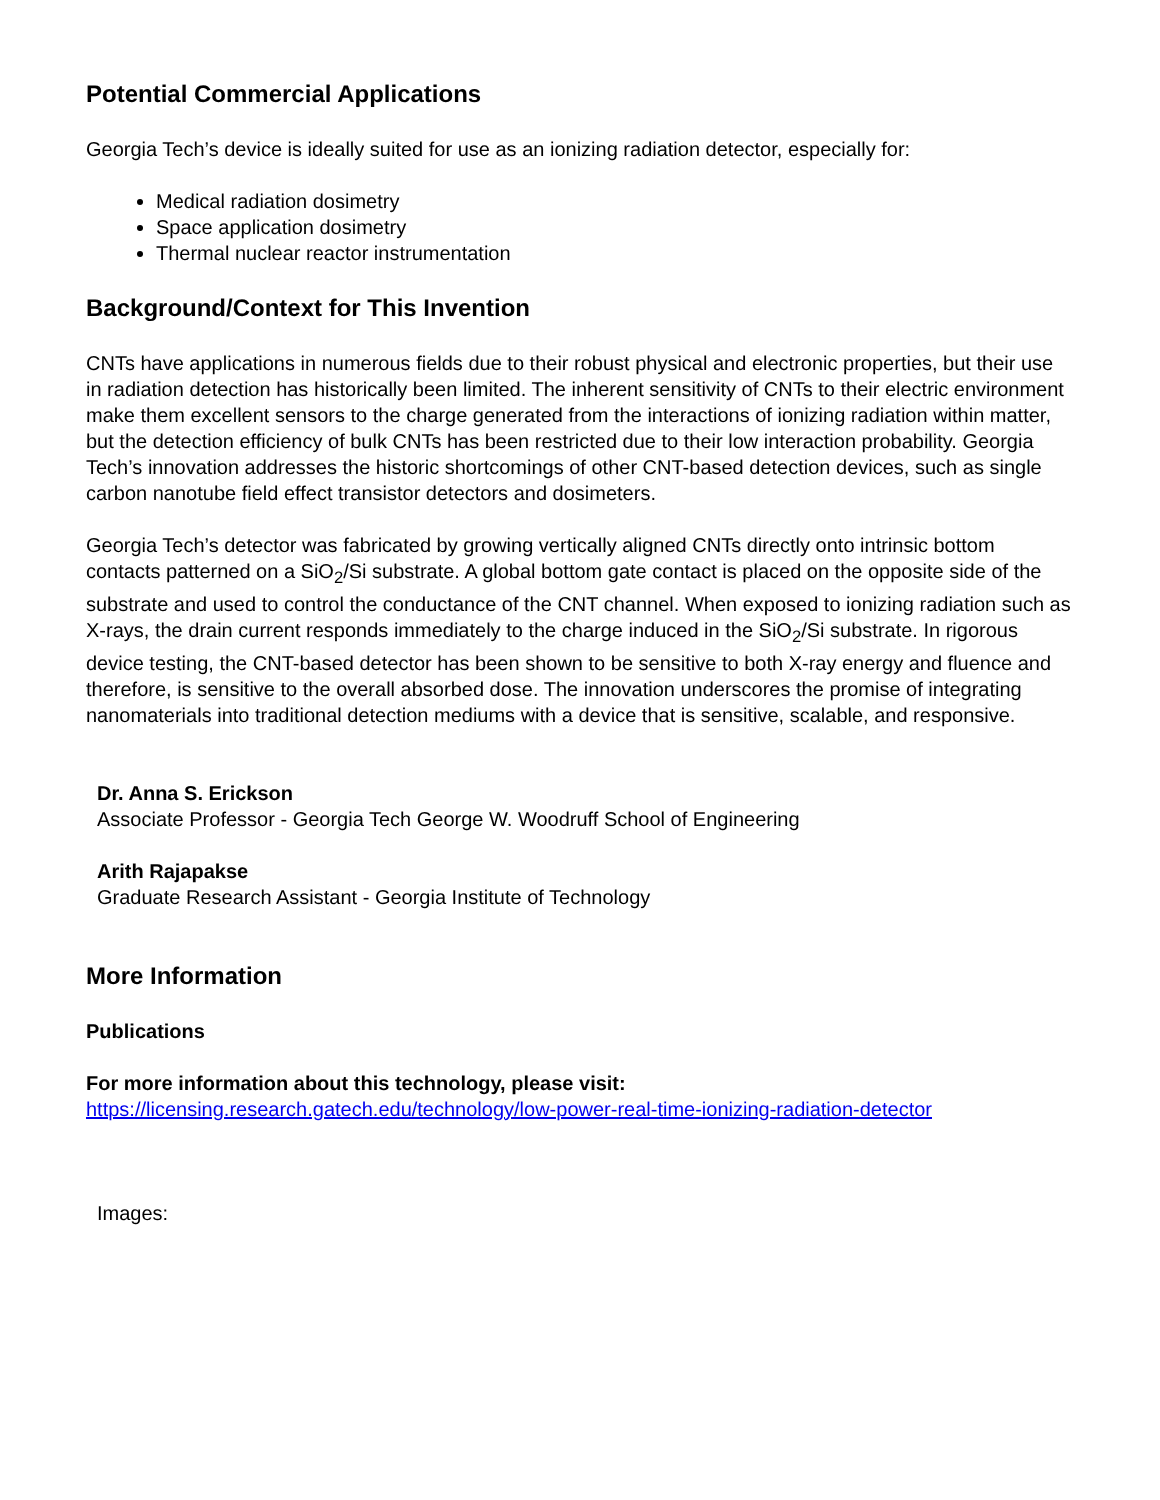Potential Commercial Applications
Georgia Tech’s device is ideally suited for use as an ionizing radiation detector, especially for:
Medical radiation dosimetry
Space application dosimetry
Thermal nuclear reactor instrumentation
Background/Context for This Invention
CNTs have applications in numerous fields due to their robust physical and electronic properties, but their use in radiation detection has historically been limited. The inherent sensitivity of CNTs to their electric environment make them excellent sensors to the charge generated from the interactions of ionizing radiation within matter, but the detection efficiency of bulk CNTs has been restricted due to their low interaction probability. Georgia Tech’s innovation addresses the historic shortcomings of other CNT-based detection devices, such as single carbon nanotube field effect transistor detectors and dosimeters.
Georgia Tech’s detector was fabricated by growing vertically aligned CNTs directly onto intrinsic bottom contacts patterned on a SiO<sub>2</sub>/Si substrate. A global bottom gate contact is placed on the opposite side of the substrate and used to control the conductance of the CNT channel. When exposed to ionizing radiation such as X-rays, the drain current responds immediately to the charge induced in the SiO<sub>2</sub>/Si substrate. In rigorous device testing, the CNT-based detector has been shown to be sensitive to both X-ray energy and fluence and therefore, is sensitive to the overall absorbed dose. The innovation underscores the promise of integrating nanomaterials into traditional detection mediums with a device that is sensitive, scalable, and responsive.
Dr. Anna S. Erickson
Associate Professor - Georgia Tech George W. Woodruff School of Engineering
Arith Rajapakse
Graduate Research Assistant - Georgia Institute of Technology
More Information
Publications
For more information about this technology, please visit:
https://licensing.research.gatech.edu/technology/low-power-real-time-ionizing-radiation-detector
Images: